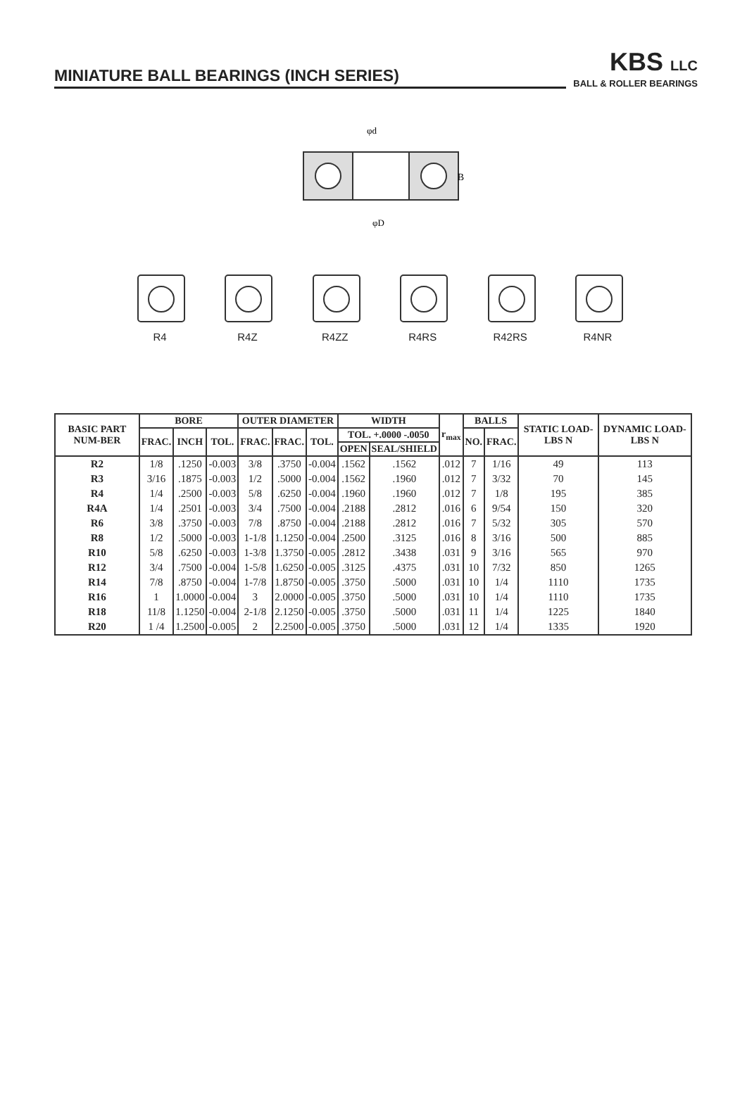MINIATURE BALL BEARINGS (INCH SERIES)
KBS LLC
BALL & ROLLER BEARINGS
φd
B
φD
R4 R4Z R4ZZ R4RS R42RS R4NR
| BASIC PART NUM-BER | BORE | | | OUTER DIAMETER | | | WIDTH | | r<sub>max</sub> | BALLS | | STATIC LOAD-LBS N | DYNAMIC LOAD-LBS N |
| --- | --- | --- | --- | --- | --- | --- | --- | --- | --- | --- | --- | --- | --- |
| | FRAC. | INCH | TOL. | FRAC. | FRAC. | TOL. | TOL. +.0000 -.0050 | | | NO. | FRAC. | | |
| | | | | | | | OPEN | SEAL/SHIELD | | | | | |
| R2 | 1/8 | .1250 | -0.003 | 3/8 | .3750 | -0.004 | .1562 | .1562 | .012 | 7 | 1/16 | 49 | 113 |
| R3 | 3/16 | .1875 | -0.003 | 1/2 | .5000 | -0.004 | .1562 | .1960 | .012 | 7 | 3/32 | 70 | 145 |
| R4 | 1/4 | .2500 | -0.003 | 5/8 | .6250 | -0.004 | .1960 | .1960 | .012 | 7 | 1/8 | 195 | 385 |
| R4A | 1/4 | .2501 | -0.003 | 3/4 | .7500 | -0.004 | .2188 | .2812 | .016 | 6 | 9/54 | 150 | 320 |
| R6 | 3/8 | .3750 | -0.003 | 7/8 | .8750 | -0.004 | .2188 | .2812 | .016 | 7 | 5/32 | 305 | 570 |
| R8 | 1/2 | .5000 | -0.003 | 1-1/8 | 1.1250 | -0.004 | .2500 | .3125 | .016 | 8 | 3/16 | 500 | 885 |
| R10 | 5/8 | .6250 | -0.003 | 1-3/8 | 1.3750 | -0.005 | .2812 | .3438 | .031 | 9 | 3/16 | 565 | 970 |
| R12 | 3/4 | .7500 | -0.004 | 1-5/8 | 1.6250 | -0.005 | .3125 | .4375 | .031 | 10 | 7/32 | 850 | 1265 |
| R14 | 7/8 | .8750 | -0.004 | 1-7/8 | 1.8750 | -0.005 | .3750 | .5000 | .031 | 10 | 1/4 | 1110 | 1735 |
| R16 | 1 | 1.0000 | -0.004 | 3 | 2.0000 | -0.005 | .3750 | .5000 | .031 | 10 | 1/4 | 1110 | 1735 |
| R18 | 11/8 | 1.1250 | -0.004 | 2-1/8 | 2.1250 | -0.005 | .3750 | .5000 | .031 | 11 | 1/4 | 1225 | 1840 |
| R20 | 1 /4 | 1.2500 | -0.005 | 2 | 2.2500 | -0.005 | .3750 | .5000 | .031 | 12 | 1/4 | 1335 | 1920 |